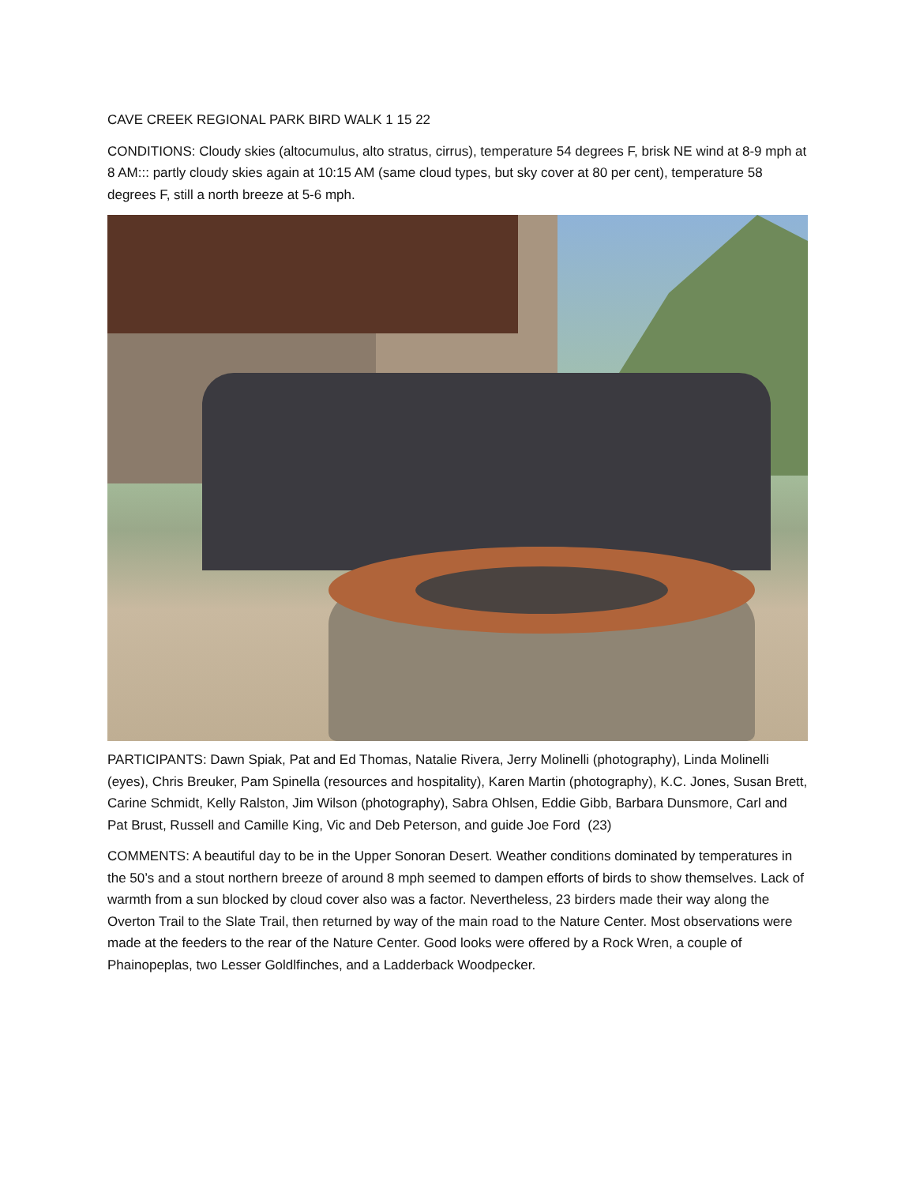CAVE CREEK REGIONAL PARK BIRD WALK 1 15 22
CONDITIONS: Cloudy skies (altocumulus, alto stratus, cirrus), temperature 54 degrees F, brisk NE wind at 8-9 mph at 8 AM::: partly cloudy skies again at 10:15 AM (same cloud types, but sky cover at 80 per cent), temperature 58 degrees F, still a north breeze at 5-6 mph.
PARTICIPANTS: Dawn Spiak, Pat and Ed Thomas, Natalie Rivera, Jerry Molinelli (photography), Linda Molinelli (eyes), Chris Breuker, Pam Spinella (resources and hospitality), Karen Martin (photography), K.C. Jones, Susan Brett, Carine Schmidt, Kelly Ralston, Jim Wilson (photography), Sabra Ohlsen, Eddie Gibb, Barbara Dunsmore, Carl and Pat Brust, Russell and Camille King, Vic and Deb Peterson, and guide Joe Ford (23)
COMMENTS: A beautiful day to be in the Upper Sonoran Desert. Weather conditions dominated by temperatures in the 50’s and a stout northern breeze of around 8 mph seemed to dampen efforts of birds to show themselves. Lack of warmth from a sun blocked by cloud cover also was a factor. Nevertheless, 23 birders made their way along the Overton Trail to the Slate Trail, then returned by way of the main road to the Nature Center. Most observations were made at the feeders to the rear of the Nature Center. Good looks were offered by a Rock Wren, a couple of Phainopeplas, two Lesser Goldlfinches, and a Ladderback Woodpecker.